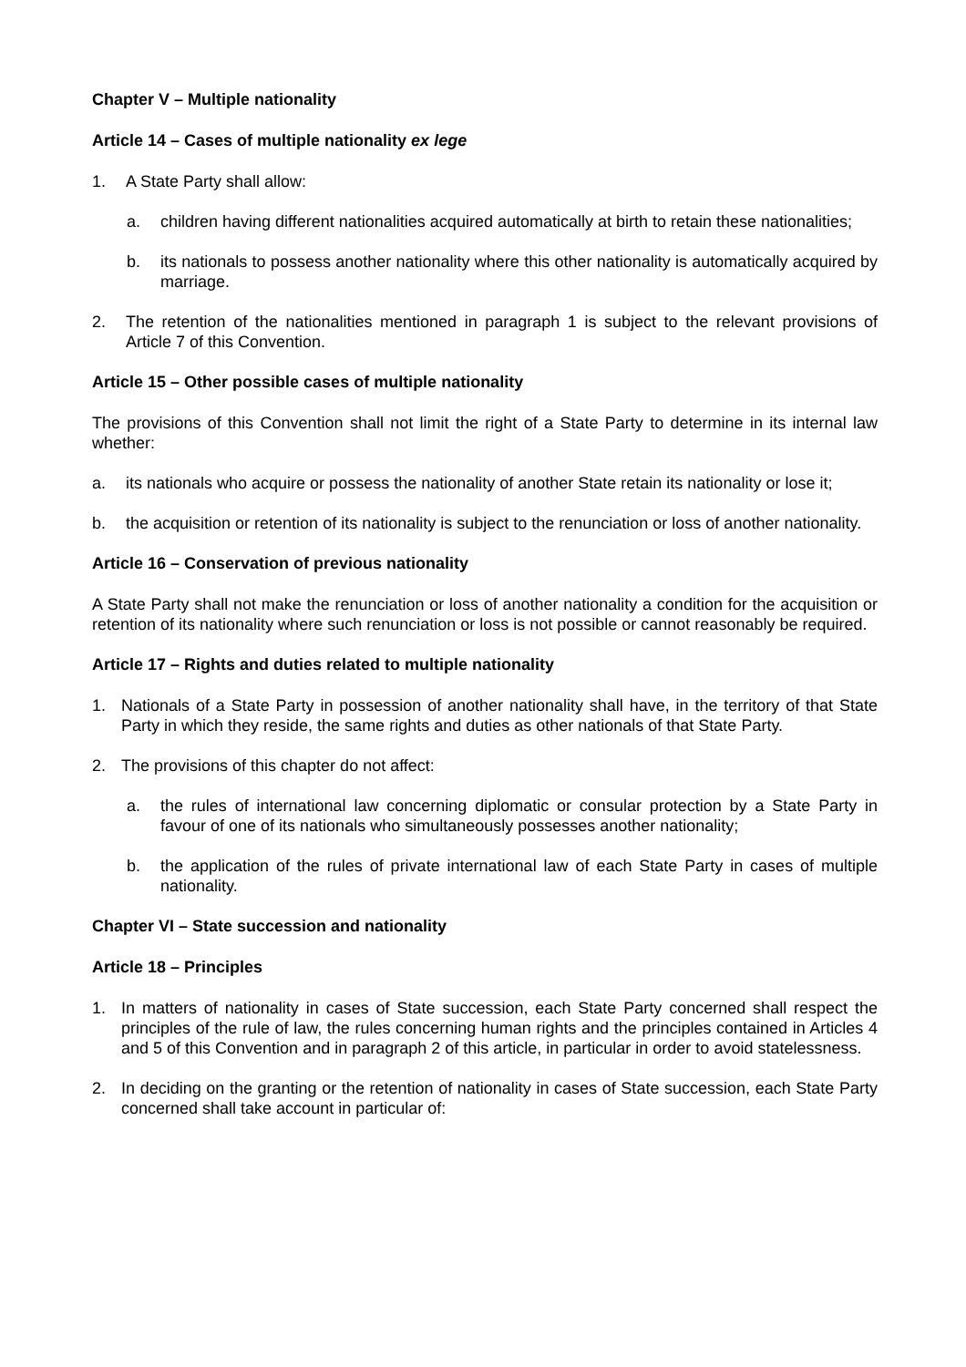Chapter V – Multiple nationality
Article 14 – Cases of multiple nationality ex lege
1. A State Party shall allow:
a. children having different nationalities acquired automatically at birth to retain these nationalities;
b. its nationals to possess another nationality where this other nationality is automatically acquired by marriage.
2. The retention of the nationalities mentioned in paragraph 1 is subject to the relevant provisions of Article 7 of this Convention.
Article 15 – Other possible cases of multiple nationality
The provisions of this Convention shall not limit the right of a State Party to determine in its internal law whether:
a. its nationals who acquire or possess the nationality of another State retain its nationality or lose it;
b. the acquisition or retention of its nationality is subject to the renunciation or loss of another nationality.
Article 16 – Conservation of previous nationality
A State Party shall not make the renunciation or loss of another nationality a condition for the acquisition or retention of its nationality where such renunciation or loss is not possible or cannot reasonably be required.
Article 17 – Rights and duties related to multiple nationality
1. Nationals of a State Party in possession of another nationality shall have, in the territory of that State Party in which they reside, the same rights and duties as other nationals of that State Party.
2. The provisions of this chapter do not affect:
a. the rules of international law concerning diplomatic or consular protection by a State Party in favour of one of its nationals who simultaneously possesses another nationality;
b. the application of the rules of private international law of each State Party in cases of multiple nationality.
Chapter VI – State succession and nationality
Article 18 – Principles
1. In matters of nationality in cases of State succession, each State Party concerned shall respect the principles of the rule of law, the rules concerning human rights and the principles contained in Articles 4 and 5 of this Convention and in paragraph 2 of this article, in particular in order to avoid statelessness.
2. In deciding on the granting or the retention of nationality in cases of State succession, each State Party concerned shall take account in particular of: